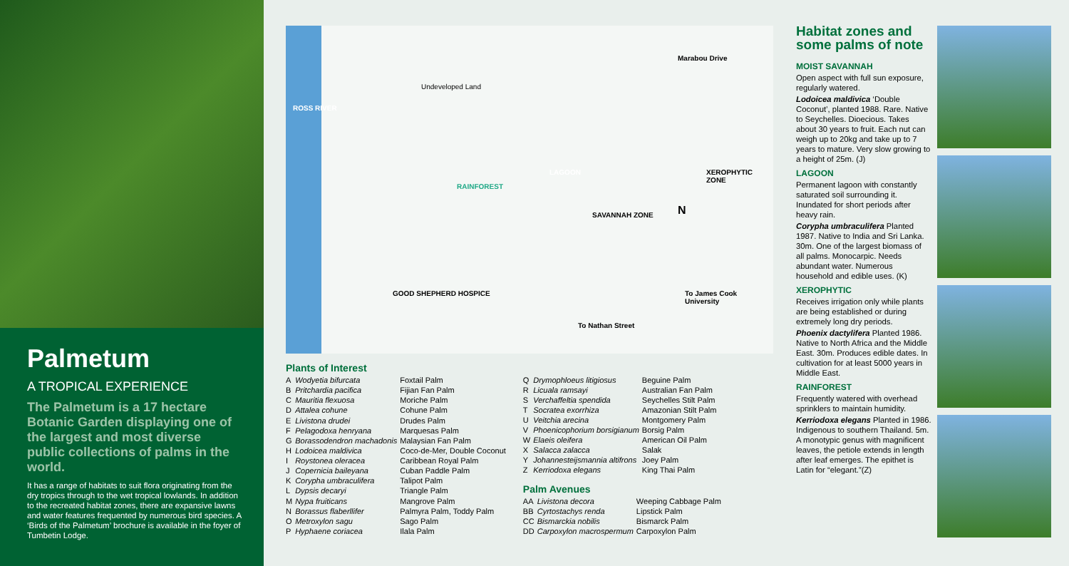Palmetum
A TROPICAL EXPERIENCE
The Palmetum is a 17 hectare Botanic Garden displaying one of the largest and most diverse public collections of palms in the world.
It has a range of habitats to suit flora originating from the dry tropics through to the wet tropical lowlands. In addition to the recreated habitat zones, there are expansive lawns and water features frequented by numerous bird species. A ‘Birds of the Palmetum’ brochure is available in the foyer of Tumbetin Lodge.
ROSS RIVER
RAINFOREST
LAGOON
SAVANNAH ZONE
XEROPHYTIC ZONE
GOOD SHEPHERD HOSPICE
N
To James Cook University
To Nathan Street
Marabou Drive
Undeveloped Land
Plants of Interest
| A | Wodyetia bifurcata | Foxtail Palm |
| B | Pritchardia pacifica | Fijian Fan Palm |
| C | Mauritia flexuosa | Moriche Palm |
| D | Attalea cohune | Cohune Palm |
| E | Livistona drudei | Drudes Palm |
| F | Pelagodoxa henryana | Marquesas Palm |
| G | Borassodendron machadonis | Malaysian Fan Palm |
| H | Lodoicea maldivica | Coco-de-Mer, Double Coconut |
| I | Roystonea oleracea | Caribbean Royal Palm |
| J | Copernicia baileyana | Cuban Paddle Palm |
| K | Corypha umbraculifera | Talipot Palm |
| L | Dypsis decaryi | Triangle Palm |
| M | Nypa fruiticans | Mangrove Palm |
| N | Borassus flaberllifer | Palmyra Palm, Toddy Palm |
| O | Metroxylon sagu | Sago Palm |
| P | Hyphaene coriacea | Ilala Palm |
| Q | Drymophloeus litigiosus | Beguine Palm |
| R | Licuala ramsayi | Australian Fan Palm |
| S | Verchaffeltia spendida | Seychelles Stilt Palm |
| T | Socratea exorrhiza | Amazonian Stilt Palm |
| U | Veitchia arecina | Montgomery Palm |
| V | Phoenicophorium borsigianum | Borsig Palm |
| W | Elaeis oleifera | American Oil Palm |
| X | Salacca zalacca | Salak |
| Y | Johannesteijsmannia altifrons | Joey Palm |
| Z | Kerriodoxa elegans | King Thai Palm |
Palm Avenues
| AA | Livistona decora | Weeping Cabbage Palm |
| BB | Cyrtostachys renda | Lipstick Palm |
| CC | Bismarckia nobilis | Bismarck Palm |
| DD | Carpoxylon macrospermum | Carpoxylon Palm |
Habitat zones and some palms of note
MOIST SAVANNAH
Open aspect with full sun exposure, regularly watered.
Lodoicea maldivica ‘Double Coconut’, planted 1988. Rare. Native to Seychelles. Dioecious. Takes about 30 years to fruit. Each nut can weigh up to 20kg and take up to 7 years to mature. Very slow growing to a height of 25m. (J)
LAGOON
Permanent lagoon with constantly saturated soil surrounding it. Inundated for short periods after heavy rain.
Corypha umbraculifera Planted 1987. Native to India and Sri Lanka. 30m. One of the largest biomass of all palms. Monocarpic. Needs abundant water. Numerous household and edible uses. (K)
XEROPHYTIC
Receives irrigation only while plants are being established or during extremely long dry periods.
Phoenix dactylifera Planted 1986. Native to North Africa and the Middle East. 30m. Produces edible dates. In cultivation for at least 5000 years in Middle East.
RAINFOREST
Frequently watered with overhead sprinklers to maintain humidity.
Kerriodoxa elegans Planted in 1986. Indigenous to southern Thailand. 5m. A monotypic genus with magnificent leaves, the petiole extends in length after leaf emerges. The epithet is Latin for “elegant.”(Z)